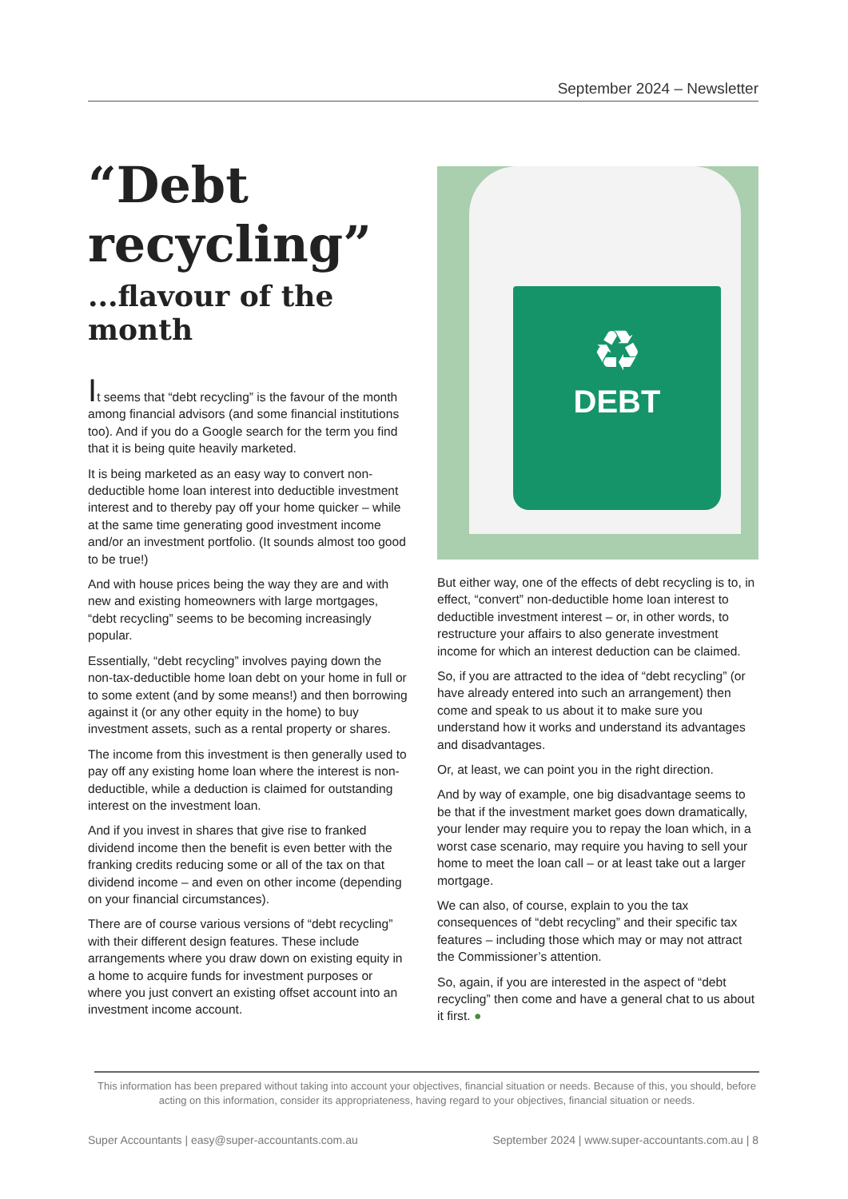September 2024 – Newsletter
“Debt recycling”
...flavour of the month
It seems that “debt recycling” is the favour of the month among financial advisors (and some financial institutions too). And if you do a Google search for the term you find that it is being quite heavily marketed.
It is being marketed as an easy way to convert non-deductible home loan interest into deductible investment interest and to thereby pay off your home quicker – while at the same time generating good investment income and/or an investment portfolio. (It sounds almost too good to be true!)
And with house prices being the way they are and with new and existing homeowners with large mortgages, “debt recycling” seems to be becoming increasingly popular.
Essentially, “debt recycling” involves paying down the non-tax-deductible home loan debt on your home in full or to some extent (and by some means!) and then borrowing against it (or any other equity in the home) to buy investment assets, such as a rental property or shares.
The income from this investment is then generally used to pay off any existing home loan where the interest is non-deductible, while a deduction is claimed for outstanding interest on the investment loan.
And if you invest in shares that give rise to franked dividend income then the benefit is even better with the franking credits reducing some or all of the tax on that dividend income – and even on other income (depending on your financial circumstances).
There are of course various versions of “debt recycling” with their different design features. These include arrangements where you draw down on existing equity in a home to acquire funds for investment purposes or where you just convert an existing offset account into an investment income account.
♻
DEBT
But either way, one of the effects of debt recycling is to, in effect, “convert” non-deductible home loan interest to deductible investment interest – or, in other words, to restructure your affairs to also generate investment income for which an interest deduction can be claimed.
So, if you are attracted to the idea of “debt recycling” (or have already entered into such an arrangement) then come and speak to us about it to make sure you understand how it works and understand its advantages and disadvantages.
Or, at least, we can point you in the right direction.
And by way of example, one big disadvantage seems to be that if the investment market goes down dramatically, your lender may require you to repay the loan which, in a worst case scenario, may require you having to sell your home to meet the loan call – or at least take out a larger mortgage.
We can also, of course, explain to you the tax consequences of “debt recycling” and their specific tax features – including those which may or may not attract the Commissioner’s attention.
So, again, if you are interested in the aspect of “debt recycling” then come and have a general chat to us about it first. ●
This information has been prepared without taking into account your objectives, financial situation or needs. Because of this, you should, before acting on this information, consider its appropriateness, having regard to your objectives, financial situation or needs.
Super Accountants | easy@super-accountants.com.au September 2024 | www.super-accountants.com.au | 8